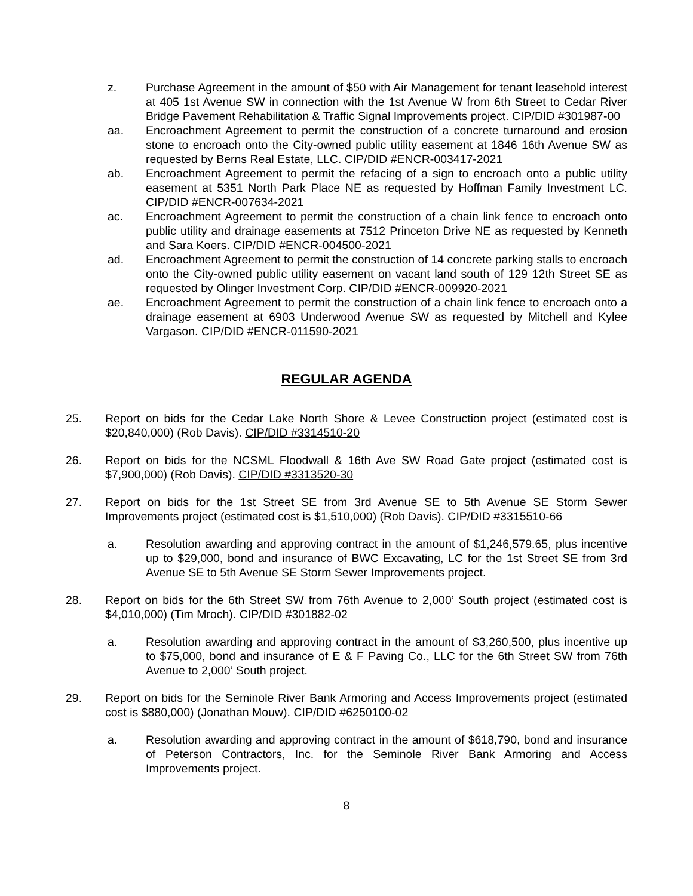z. Purchase Agreement in the amount of $50 with Air Management for tenant leasehold interest at 405 1st Avenue SW in connection with the 1st Avenue W from 6th Street to Cedar River Bridge Pavement Rehabilitation & Traffic Signal Improvements project. CIP/DID #301987-00
aa. Encroachment Agreement to permit the construction of a concrete turnaround and erosion stone to encroach onto the City-owned public utility easement at 1846 16th Avenue SW as requested by Berns Real Estate, LLC. CIP/DID #ENCR-003417-2021
ab. Encroachment Agreement to permit the refacing of a sign to encroach onto a public utility easement at 5351 North Park Place NE as requested by Hoffman Family Investment LC. CIP/DID #ENCR-007634-2021
ac. Encroachment Agreement to permit the construction of a chain link fence to encroach onto public utility and drainage easements at 7512 Princeton Drive NE as requested by Kenneth and Sara Koers. CIP/DID #ENCR-004500-2021
ad. Encroachment Agreement to permit the construction of 14 concrete parking stalls to encroach onto the City-owned public utility easement on vacant land south of 129 12th Street SE as requested by Olinger Investment Corp. CIP/DID #ENCR-009920-2021
ae. Encroachment Agreement to permit the construction of a chain link fence to encroach onto a drainage easement at 6903 Underwood Avenue SW as requested by Mitchell and Kylee Vargason. CIP/DID #ENCR-011590-2021
REGULAR AGENDA
25. Report on bids for the Cedar Lake North Shore & Levee Construction project (estimated cost is $20,840,000) (Rob Davis). CIP/DID #3314510-20
26. Report on bids for the NCSML Floodwall & 16th Ave SW Road Gate project (estimated cost is $7,900,000) (Rob Davis). CIP/DID #3313520-30
27. Report on bids for the 1st Street SE from 3rd Avenue SE to 5th Avenue SE Storm Sewer Improvements project (estimated cost is $1,510,000) (Rob Davis). CIP/DID #3315510-66
a. Resolution awarding and approving contract in the amount of $1,246,579.65, plus incentive up to $29,000, bond and insurance of BWC Excavating, LC for the 1st Street SE from 3rd Avenue SE to 5th Avenue SE Storm Sewer Improvements project.
28. Report on bids for the 6th Street SW from 76th Avenue to 2,000’ South project (estimated cost is $4,010,000) (Tim Mroch). CIP/DID #301882-02
a. Resolution awarding and approving contract in the amount of $3,260,500, plus incentive up to $75,000, bond and insurance of E & F Paving Co., LLC for the 6th Street SW from 76th Avenue to 2,000’ South project.
29. Report on bids for the Seminole River Bank Armoring and Access Improvements project (estimated cost is $880,000) (Jonathan Mouw). CIP/DID #6250100-02
a. Resolution awarding and approving contract in the amount of $618,790, bond and insurance of Peterson Contractors, Inc. for the Seminole River Bank Armoring and Access Improvements project.
8